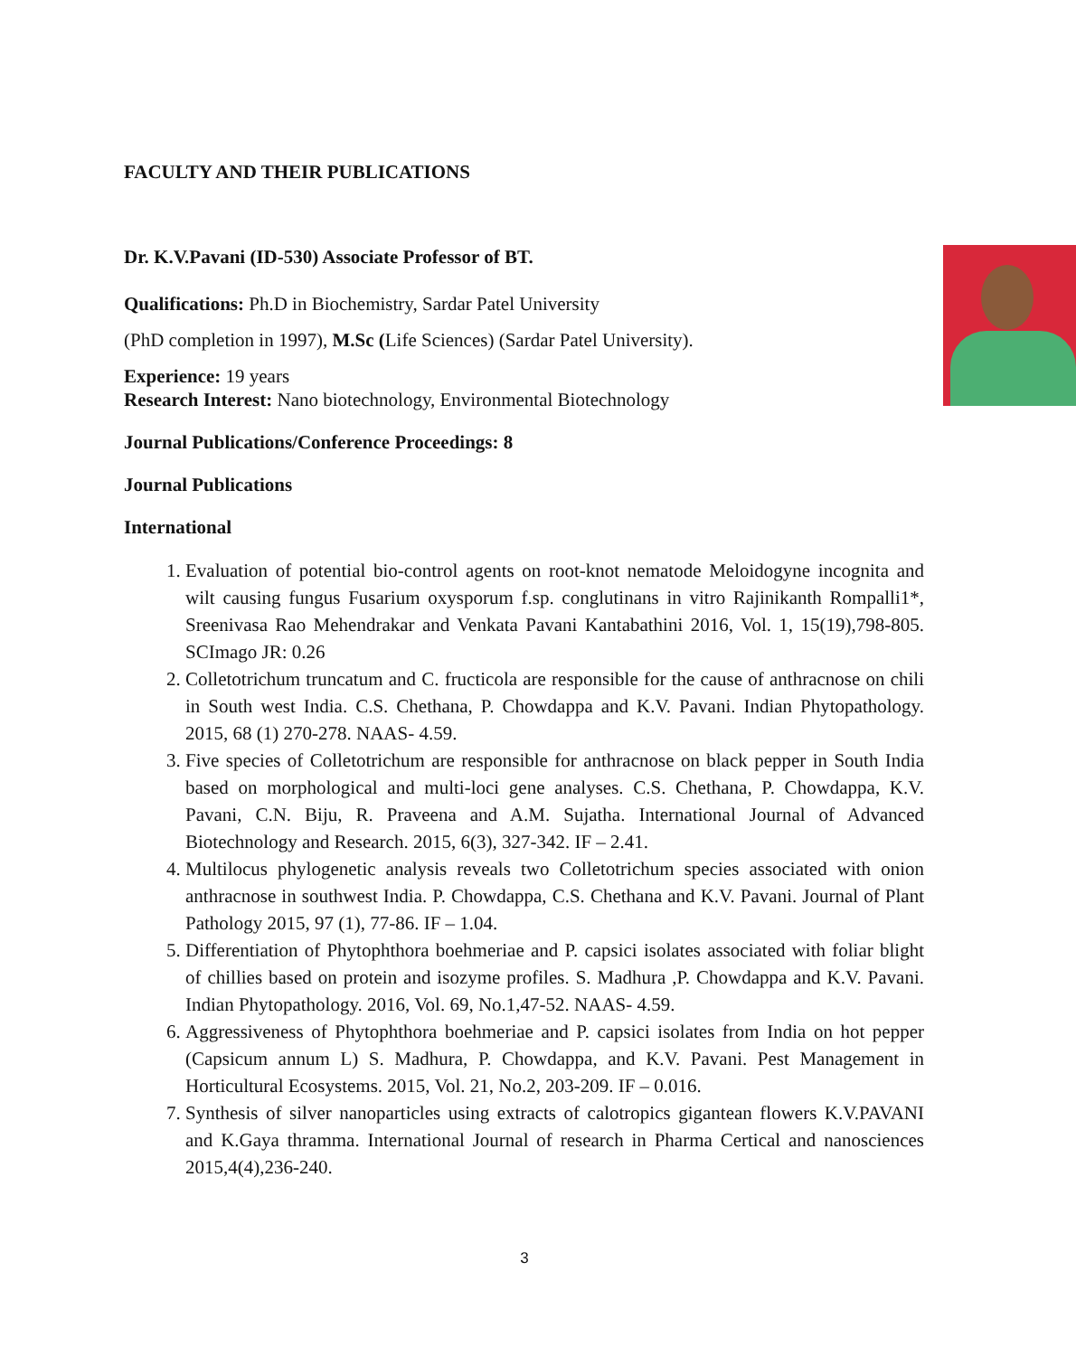FACULTY AND THEIR PUBLICATIONS
Dr. K.V.Pavani (ID-530) Associate Professor of BT.
Qualifications: Ph.D in Biochemistry, Sardar Patel University
(PhD completion in 1997), M.Sc (Life Sciences) (Sardar Patel University).
Experience: 19 years
Research Interest: Nano biotechnology, Environmental Biotechnology
Journal Publications/Conference Proceedings: 8
Journal Publications
International
1. Evaluation of potential bio-control agents on root-knot nematode Meloidogyne incognita and wilt causing fungus Fusarium oxysporum f.sp. conglutinans in vitro Rajinikanth Rompalli1*, Sreenivasa Rao Mehendrakar and Venkata Pavani Kantabathini 2016, Vol. 1, 15(19),798-805. SCImago JR: 0.26
2. Colletotrichum truncatum and C. fructicola are responsible for the cause of anthracnose on chili in South west India. C.S. Chethana, P. Chowdappa and K.V. Pavani. Indian Phytopathology. 2015, 68 (1) 270-278. NAAS- 4.59.
3. Five species of Colletotrichum are responsible for anthracnose on black pepper in South India based on morphological and multi-loci gene analyses. C.S. Chethana, P. Chowdappa, K.V. Pavani, C.N. Biju, R. Praveena and A.M. Sujatha. International Journal of Advanced Biotechnology and Research. 2015, 6(3), 327-342. IF – 2.41.
4. Multilocus phylogenetic analysis reveals two Colletotrichum species associated with onion anthracnose in southwest India. P. Chowdappa, C.S. Chethana and K.V. Pavani. Journal of Plant Pathology 2015, 97 (1), 77-86. IF – 1.04.
5. Differentiation of Phytophthora boehmeriae and P. capsici isolates associated with foliar blight of chillies based on protein and isozyme profiles. S. Madhura ,P. Chowdappa and K.V. Pavani. Indian Phytopathology. 2016, Vol. 69, No.1,47-52. NAAS- 4.59.
6. Aggressiveness of Phytophthora boehmeriae and P. capsici isolates from India on hot pepper (Capsicum annum L) S. Madhura, P. Chowdappa, and K.V. Pavani. Pest Management in Horticultural Ecosystems. 2015, Vol. 21, No.2, 203-209. IF – 0.016.
7. Synthesis of silver nanoparticles using extracts of calotropics gigantean flowers K.V.PAVANI and K.Gaya thramma. International Journal of research in Pharma Certical and nanosciences 2015,4(4),236-240.
3